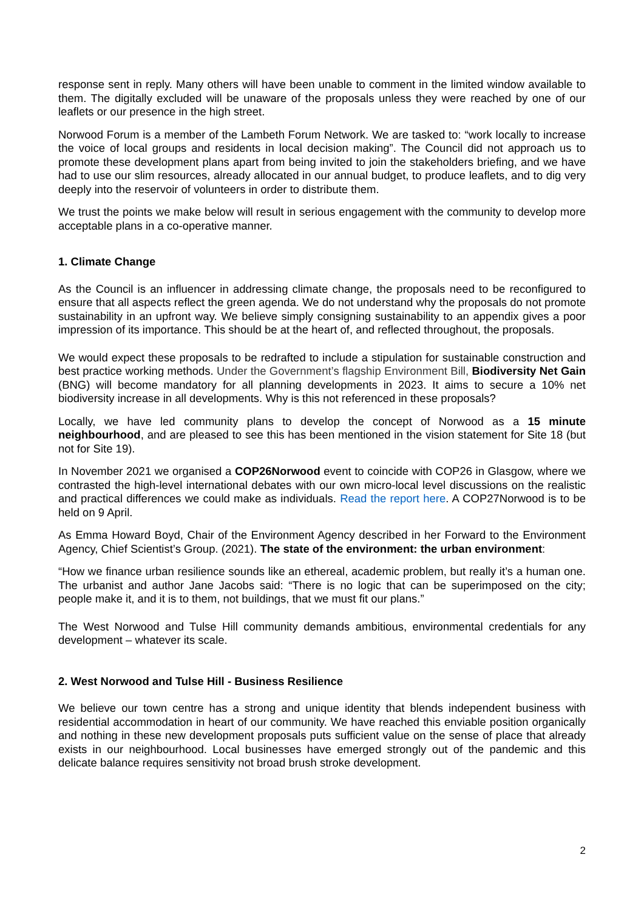response sent in reply. Many others will have been unable to comment in the limited window available to them. The digitally excluded will be unaware of the proposals unless they were reached by one of our leaflets or our presence in the high street.
Norwood Forum is a member of the Lambeth Forum Network. We are tasked to: “work locally to increase the voice of local groups and residents in local decision making”. The Council did not approach us to promote these development plans apart from being invited to join the stakeholders briefing, and we have had to use our slim resources, already allocated in our annual budget, to produce leaflets, and to dig very deeply into the reservoir of volunteers in order to distribute them.
We trust the points we make below will result in serious engagement with the community to develop more acceptable plans in a co-operative manner.
1. Climate Change
As the Council is an influencer in addressing climate change, the proposals need to be reconfigured to ensure that all aspects reflect the green agenda. We do not understand why the proposals do not promote sustainability in an upfront way. We believe simply consigning sustainability to an appendix gives a poor impression of its importance. This should be at the heart of, and reflected throughout, the proposals.
We would expect these proposals to be redrafted to include a stipulation for sustainable construction and best practice working methods. Under the Government’s flagship Environment Bill, Biodiversity Net Gain (BNG) will become mandatory for all planning developments in 2023. It aims to secure a 10% net biodiversity increase in all developments. Why is this not referenced in these proposals?
Locally, we have led community plans to develop the concept of Norwood as a 15 minute neighbourhood, and are pleased to see this has been mentioned in the vision statement for Site 18 (but not for Site 19).
In November 2021 we organised a COP26Norwood event to coincide with COP26 in Glasgow, where we contrasted the high-level international debates with our own micro-local level discussions on the realistic and practical differences we could make as individuals. Read the report here. A COP27Norwood is to be held on 9 April.
As Emma Howard Boyd, Chair of the Environment Agency described in her Forward to the Environment Agency, Chief Scientist’s Group. (2021). The state of the environment: the urban environment:
“How we finance urban resilience sounds like an ethereal, academic problem, but really it’s a human one. The urbanist and author Jane Jacobs said: “There is no logic that can be superimposed on the city; people make it, and it is to them, not buildings, that we must fit our plans.”
The West Norwood and Tulse Hill community demands ambitious, environmental credentials for any development – whatever its scale.
2. West Norwood and Tulse Hill - Business Resilience
We believe our town centre has a strong and unique identity that blends independent business with residential accommodation in heart of our community. We have reached this enviable position organically and nothing in these new development proposals puts sufficient value on the sense of place that already exists in our neighbourhood. Local businesses have emerged strongly out of the pandemic and this delicate balance requires sensitivity not broad brush stroke development.
2